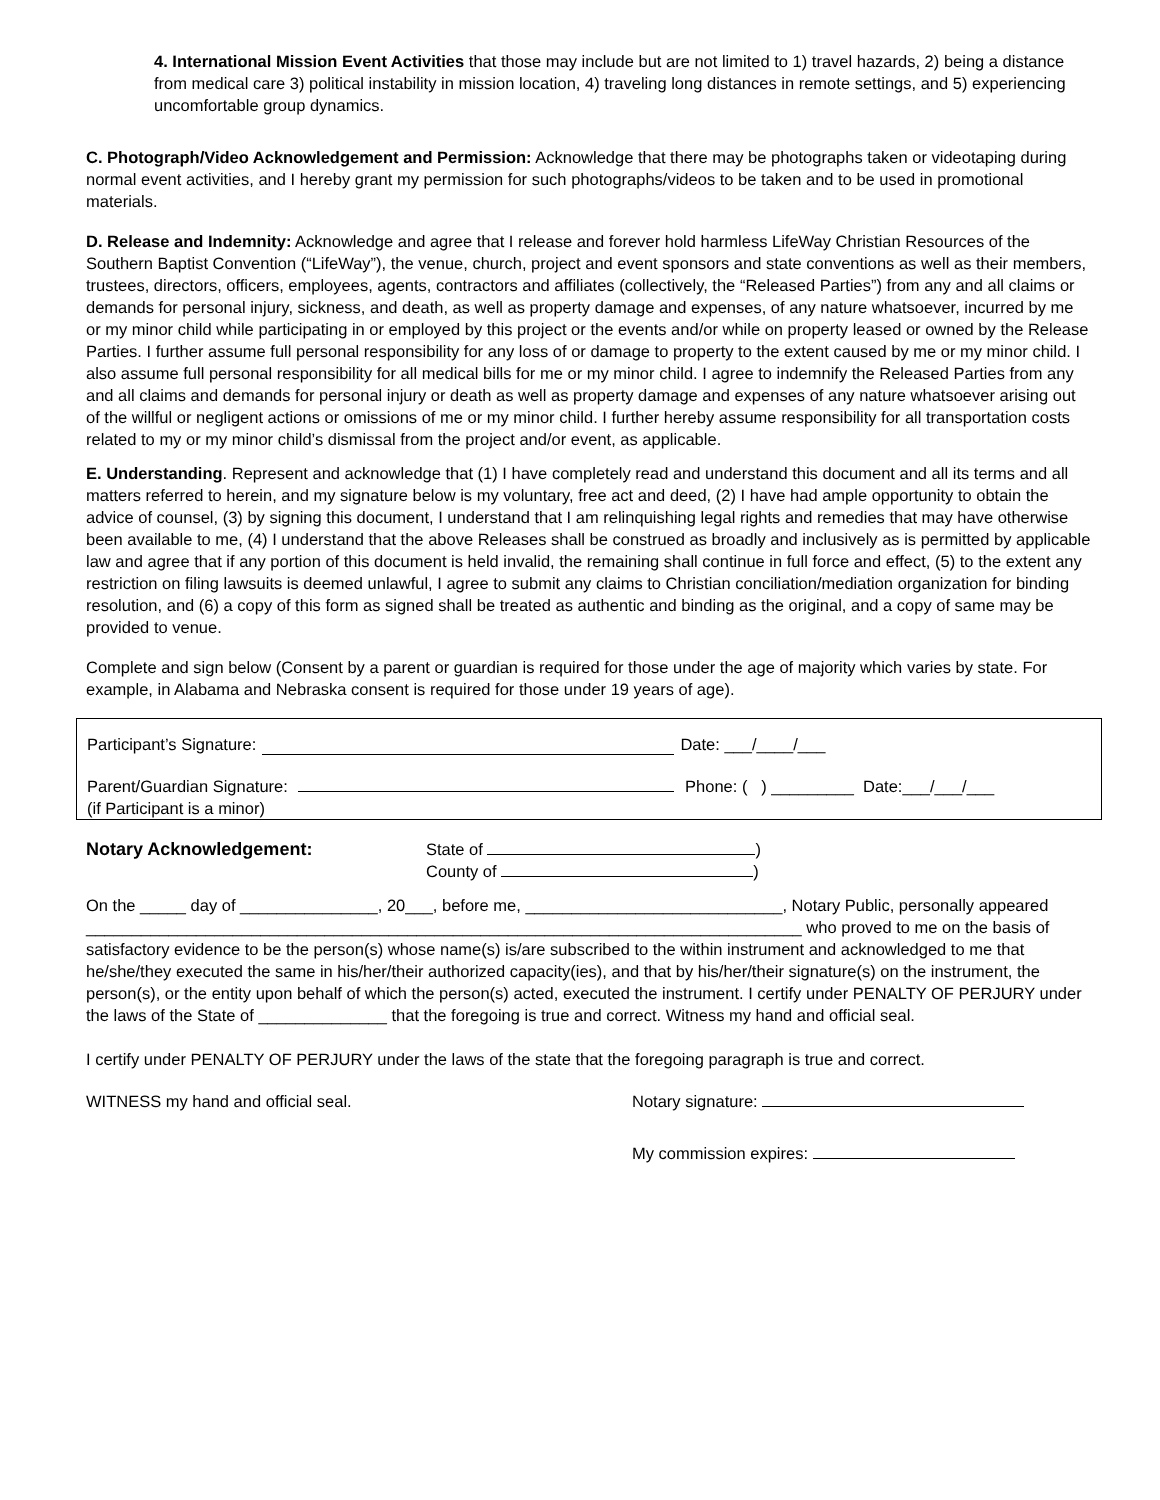4. International Mission Event Activities that those may include but are not limited to 1) travel hazards, 2) being a distance from medical care 3) political instability in mission location, 4) traveling long distances in remote settings, and 5) experiencing uncomfortable group dynamics.
C. Photograph/Video Acknowledgement and Permission: Acknowledge that there may be photographs taken or videotaping during normal event activities, and I hereby grant my permission for such photographs/videos to be taken and to be used in promotional materials.
D. Release and Indemnity: Acknowledge and agree that I release and forever hold harmless LifeWay Christian Resources of the Southern Baptist Convention (“LifeWay”), the venue, church, project and event sponsors and state conventions as well as their members, trustees, directors, officers, employees, agents, contractors and affiliates (collectively, the “Released Parties”) from any and all claims or demands for personal injury, sickness, and death, as well as property damage and expenses, of any nature whatsoever, incurred by me or my minor child while participating in or employed by this project or the events and/or while on property leased or owned by the Release Parties. I further assume full personal responsibility for any loss of or damage to property to the extent caused by me or my minor child. I also assume full personal responsibility for all medical bills for me or my minor child. I agree to indemnify the Released Parties from any and all claims and demands for personal injury or death as well as property damage and expenses of any nature whatsoever arising out of the willful or negligent actions or omissions of me or my minor child. I further hereby assume responsibility for all transportation costs related to my or my minor child’s dismissal from the project and/or event, as applicable.
E. Understanding. Represent and acknowledge that (1) I have completely read and understand this document and all its terms and all matters referred to herein, and my signature below is my voluntary, free act and deed, (2) I have had ample opportunity to obtain the advice of counsel, (3) by signing this document, I understand that I am relinquishing legal rights and remedies that may have otherwise been available to me, (4) I understand that the above Releases shall be construed as broadly and inclusively as is permitted by applicable law and agree that if any portion of this document is held invalid, the remaining shall continue in full force and effect, (5) to the extent any restriction on filing lawsuits is deemed unlawful, I agree to submit any claims to Christian conciliation/mediation organization for binding resolution, and (6) a copy of this form as signed shall be treated as authentic and binding as the original, and a copy of same may be provided to venue.
Complete and sign below (Consent by a parent or guardian is required for those under the age of majority which varies by state. For example, in Alabama and Nebraska consent is required for those under 19 years of age).
Participant’s Signature: Date: ___/____/___
Parent/Guardian Signature: Phone: ( ) _________ Date:___/___/___
(if Participant is a minor)
Notary Acknowledgement: State of )
County of )
On the _____ day of _______________, 20___, before me, ____________________________, Notary Public, personally appeared ______________________________________________________________________________ who proved to me on the basis of satisfactory evidence to be the person(s) whose name(s) is/are subscribed to the within instrument and acknowledged to me that he/she/they executed the same in his/her/their authorized capacity(ies), and that by his/her/their signature(s) on the instrument, the person(s), or the entity upon behalf of which the person(s) acted, executed the instrument. I certify under PENALTY OF PERJURY under the laws of the State of ______________ that the foregoing is true and correct. Witness my hand and official seal.
I certify under PENALTY OF PERJURY under the laws of the state that the foregoing paragraph is true and correct.
WITNESS my hand and official seal. Notary signature:
My commission expires: